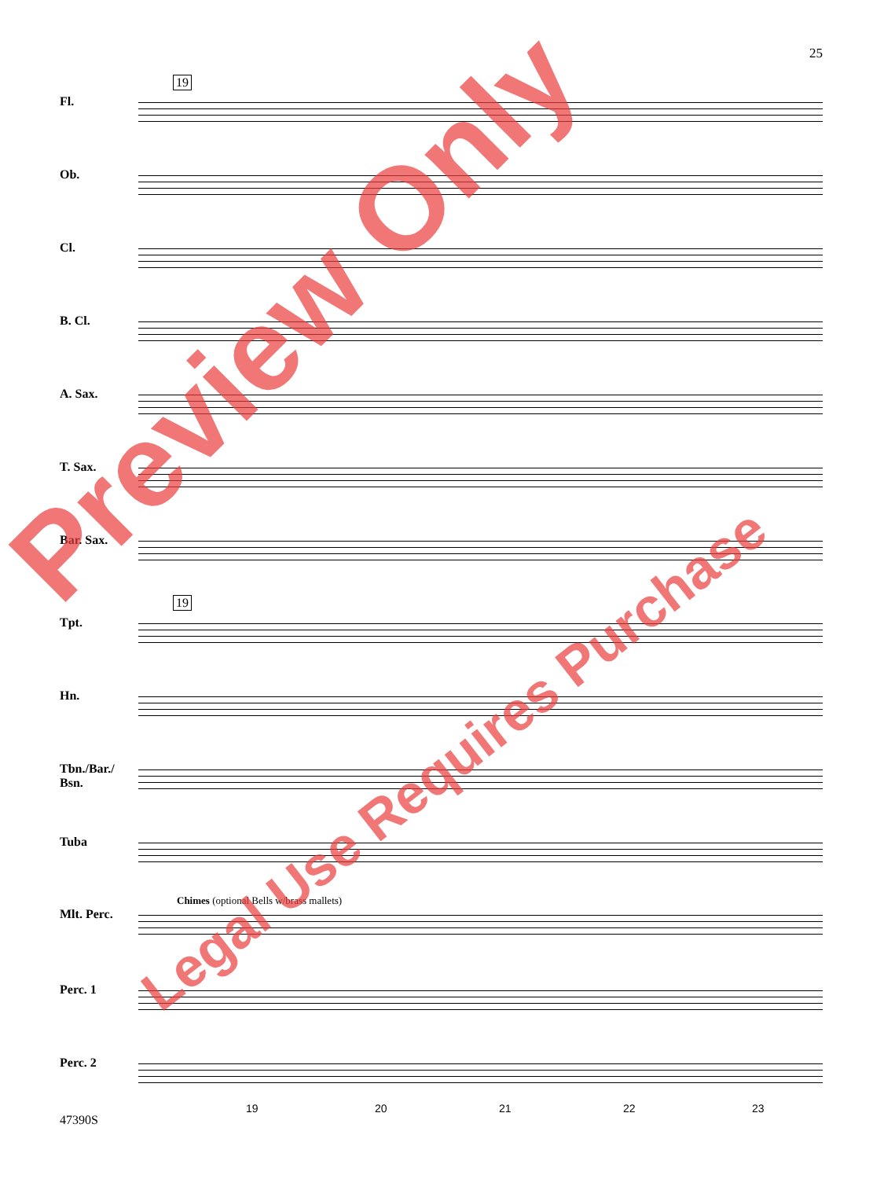25
19
Fl.
Ob.
Cl.
B. Cl.
A. Sax.
T. Sax.
Bar. Sax.
19
Tpt.
Hn.
Tbn./Bar./
Bsn.
Tuba
Chimes (optional Bells w/brass mallets)
Mlt. Perc.
Perc. 1
Perc. 2
19 20 21 22 23
47390S
Preview Only
Legal Use Requires Purchase